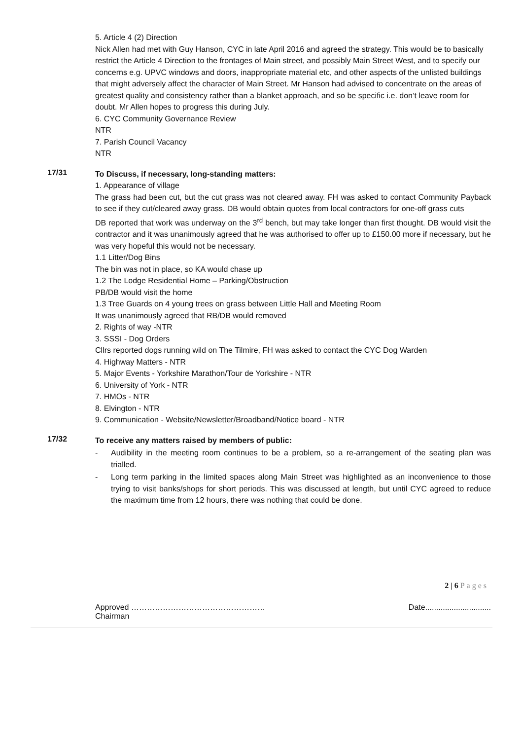5. Article 4 (2) Direction
Nick Allen had met with Guy Hanson, CYC in late April 2016 and agreed the strategy. This would be to basically restrict the Article 4 Direction to the frontages of Main street, and possibly Main Street West, and to specify our concerns e.g. UPVC windows and doors, inappropriate material etc, and other aspects of the unlisted buildings that might adversely affect the character of Main Street. Mr Hanson had advised to concentrate on the areas of greatest quality and consistency rather than a blanket approach, and so be specific i.e. don’t leave room for doubt. Mr Allen hopes to progress this during July.
6. CYC Community Governance Review
NTR
7. Parish Council Vacancy
NTR
17/31
To Discuss, if necessary, long-standing matters:
1. Appearance of village
The grass had been cut, but the cut grass was not cleared away. FH was asked to contact Community Payback to see if they cut/cleared away grass. DB would obtain quotes from local contractors for one-off grass cuts
DB reported that work was underway on the 3<sup>rd</sup> bench, but may take longer than first thought. DB would visit the contractor and it was unanimously agreed that he was authorised to offer up to £150.00 more if necessary, but he was very hopeful this would not be necessary.
1.1 Litter/Dog Bins
The bin was not in place, so KA would chase up
1.2 The Lodge Residential Home – Parking/Obstruction
PB/DB would visit the home
1.3 Tree Guards on 4 young trees on grass between Little Hall and Meeting Room
It was unanimously agreed that RB/DB would removed
2. Rights of way -NTR
3. SSSI - Dog Orders
Cllrs reported dogs running wild on The Tilmire, FH was asked to contact the CYC Dog Warden
4. Highway Matters - NTR
5. Major Events - Yorkshire Marathon/Tour de Yorkshire - NTR
6. University of York - NTR
7. HMOs - NTR
8. Elvington - NTR
9. Communication - Website/Newsletter/Broadband/Notice board - NTR
17/32
To receive any matters raised by members of public:
- Audibility in the meeting room continues to be a problem, so a re-arrangement of the seating plan was trialled.
- Long term parking in the limited spaces along Main Street was highlighted as an inconvenience to those trying to visit banks/shops for short periods. This was discussed at length, but until CYC agreed to reduce the maximum time from 12 hours, there was nothing that could be done.
2 | 6 Pages
Approved …………………………………………… Chairman Date..............................